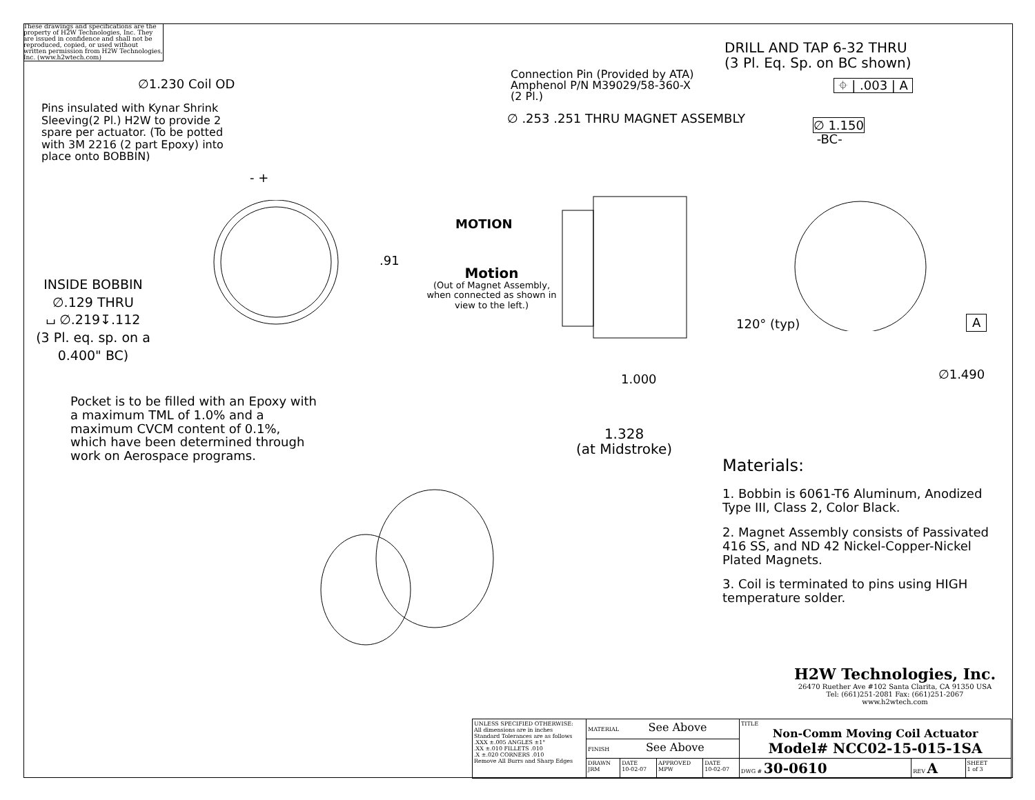These drawings and specifications are the property of H2W Technologies, Inc. They are issued in confidence and shall not be reproduced, copied, or used without written permission from H2W Technologies, Inc. (www.h2wtech.com)
∅1.230 Coil OD
Pins insulated with Kynar Shrink Sleeving(2 Pl.) H2W to provide 2 spare per actuator. (To be potted with 3M 2216 (2 part Epoxy) into place onto BOBBIN)
- +
Connection Pin (Provided by ATA)
Amphenol P/N M39029/58-360-X
(2 Pl.)
∅ .253 .251 THRU MAGNET ASSEMBLY
DRILL AND TAP 6-32 THRU
(3 Pl. Eq. Sp. on BC shown)
⌖ | .003 | A
∅ 1.150
-BC-
MOTION
.91
Motion
(Out of Magnet Assembly, when connected as shown in view to the left.)
INSIDE BOBBIN
∅.129 THRU
⌴ ∅.219↧.112
(3 Pl. eq. sp. on a
0.400" BC)
120° (typ) A
∅1.490
1.000
Pocket is to be filled with an Epoxy with a maximum TML of 1.0% and a maximum CVCM content of 0.1%, which have been determined through work on Aerospace programs.
1.328
(at Midstroke)
Materials:
1. Bobbin is 6061-T6 Aluminum, Anodized Type III, Class 2, Color Black.
2. Magnet Assembly consists of Passivated 416 SS, and ND 42 Nickel-Copper-Nickel Plated Magnets.
3. Coil is terminated to pins using HIGH temperature solder.
H2W Technologies, Inc.
26470 Ruether Ave #102 Santa Clarita, CA 91350 USA
Tel: (661)251-2081 Fax: (661)251-2067
www.h2wtech.com
| UNLESS SPECIFIED OTHERWISE: All dimensions are in inches Standard Tolerances are as follows .XXX ±.005 ANGLES ±1° .XX ±.010 FILLETS .010 .X ±.020 CORNERS .010 Remove All Burrs and Sharp Edges | MATERIAL See Above | | | | TITLE Non-Comm Moving Coil Actuator Model# NCC02-15-015-1SA | | |
| | FINISH See Above | | | | | | |
| | DRAWN JRM | DATE 10-02-07 | APPROVED MPW | DATE 10-02-07 | DWG # 30-0610 | REV A | SHEET 1 of 3 |